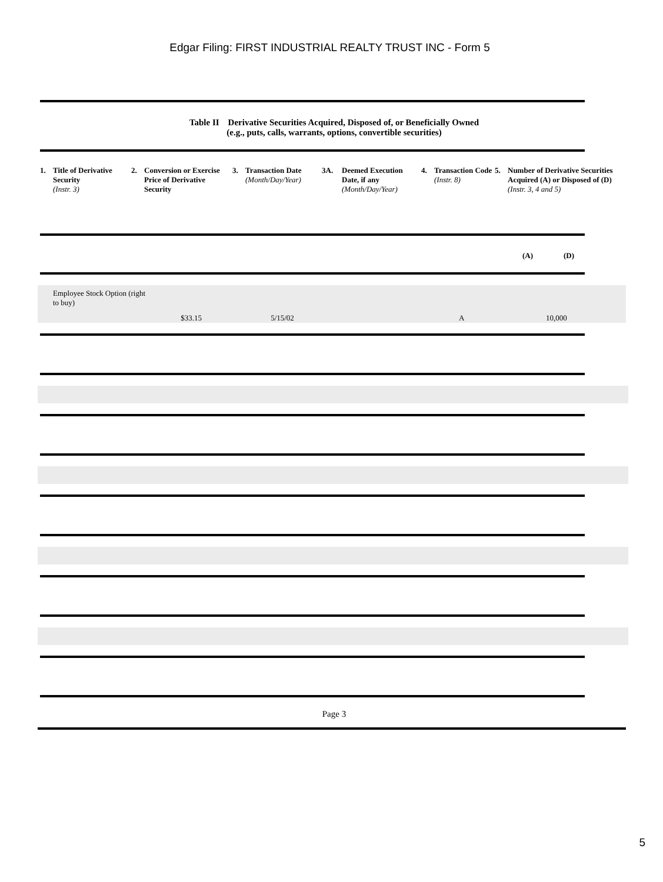Edgar Filing: FIRST INDUSTRIAL REALTY TRUST INC - Form 5
Table II Derivative Securities Acquired, Disposed of, or Beneficially Owned
(e.g., puts, calls, warrants, options, convertible securities)
| 1. | Title of Derivative Security (Instr. 3) | 2. | Conversion or Exercise Price of Derivative Security | 3. | Transaction Date (Month/Day/Year) | 3A. | Deemed Execution Date, if any (Month/Day/Year) | 4. | Transaction Code (Instr. 8) | 5. | Number of Derivative Securities Acquired (A) or Disposed of (D) (Instr. 3, 4 and 5) |
| | (A) | (D) |
| Employee Stock Option (right to buy) | $33.15 | 5/15/02 | | A | 10,000 |
Page 3
5